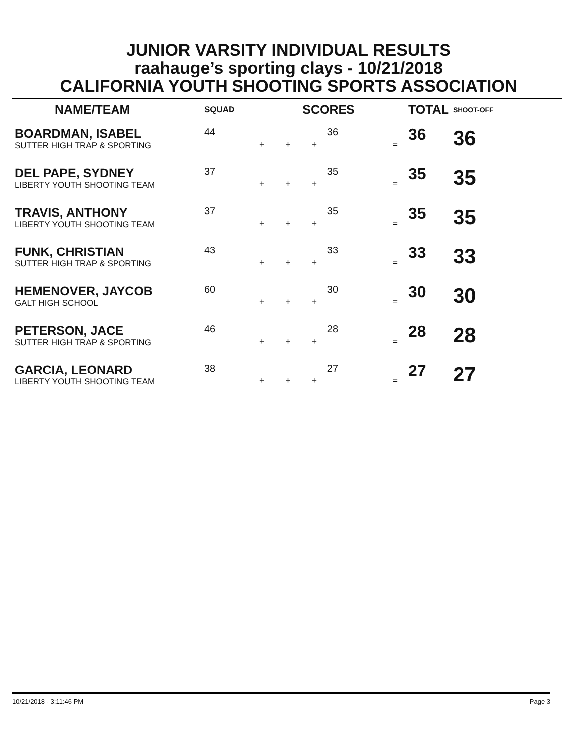JUNIOR VARSITY INDIVIDUAL RESULTS
raahauge’s sporting clays - 10/21/2018
CALIFORNIA YOUTH SHOOTING SPORTS ASSOCIATION
| NAME/TEAM | SQUAD | SCORES | | | | | TOTAL | SHOOT-OFF |
| --- | --- | --- | --- | --- | --- | --- | --- | --- |
| BOARDMAN, ISABEL SUTTER HIGH TRAP & SPORTING | 44 | + | + | + | 36 | = | 36 | 36 |
| DEL PAPE, SYDNEY LIBERTY YOUTH SHOOTING TEAM | 37 | + | + | + | 35 | = | 35 | 35 |
| TRAVIS, ANTHONY LIBERTY YOUTH SHOOTING TEAM | 37 | + | + | + | 35 | = | 35 | 35 |
| FUNK, CHRISTIAN SUTTER HIGH TRAP & SPORTING | 43 | + | + | + | 33 | = | 33 | 33 |
| HEMENOVER, JAYCOB GALT HIGH SCHOOL | 60 | + | + | + | 30 | = | 30 | 30 |
| PETERSON, JACE SUTTER HIGH TRAP & SPORTING | 46 | + | + | + | 28 | = | 28 | 28 |
| GARCIA, LEONARD LIBERTY YOUTH SHOOTING TEAM | 38 | + | + | + | 27 | = | 27 | 27 |
10/21/2018 - 3:11:46 PM Page 3